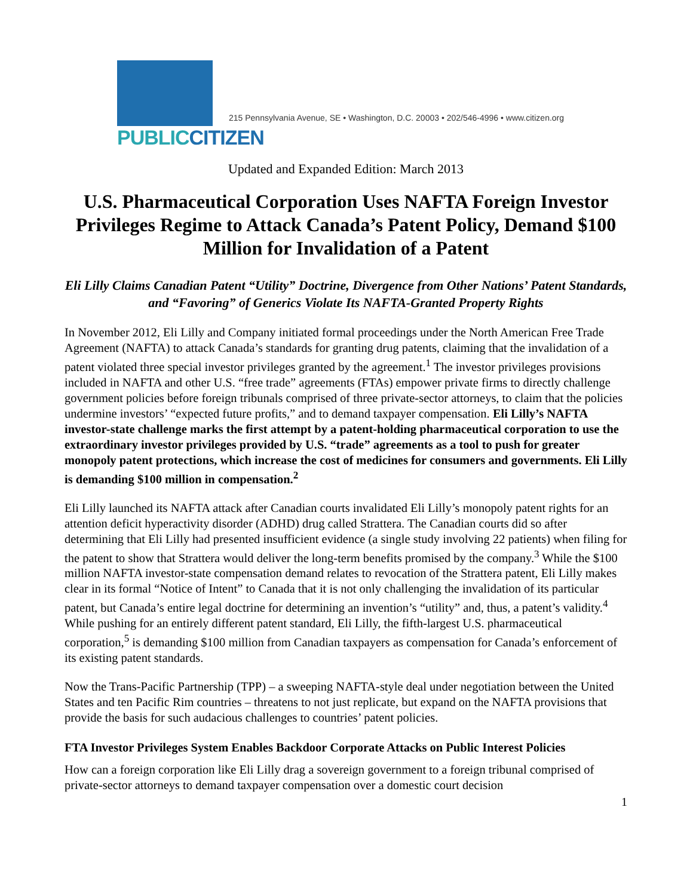PUBLIC CITIZEN
215 Pennsylvania Avenue, SE • Washington, D.C. 20003 • 202/546-4996 • www.citizen.org
Updated and Expanded Edition: March 2013
U.S. Pharmaceutical Corporation Uses NAFTA Foreign Investor Privileges Regime to Attack Canada’s Patent Policy, Demand $100 Million for Invalidation of a Patent
Eli Lilly Claims Canadian Patent “Utility” Doctrine, Divergence from Other Nations’ Patent Standards, and “Favoring” of Generics Violate Its NAFTA-Granted Property Rights
In November 2012, Eli Lilly and Company initiated formal proceedings under the North American Free Trade Agreement (NAFTA) to attack Canada’s standards for granting drug patents, claiming that the invalidation of a patent violated three special investor privileges granted by the agreement.<sup>1</sup> The investor privileges provisions included in NAFTA and other U.S. “free trade” agreements (FTAs) empower private firms to directly challenge government policies before foreign tribunals comprised of three private-sector attorneys, to claim that the policies undermine investors’ “expected future profits,” and to demand taxpayer compensation. Eli Lilly’s NAFTA investor-state challenge marks the first attempt by a patent-holding pharmaceutical corporation to use the extraordinary investor privileges provided by U.S. “trade” agreements as a tool to push for greater monopoly patent protections, which increase the cost of medicines for consumers and governments. Eli Lilly is demanding $100 million in compensation.<sup>2</sup>
Eli Lilly launched its NAFTA attack after Canadian courts invalidated Eli Lilly’s monopoly patent rights for an attention deficit hyperactivity disorder (ADHD) drug called Strattera. The Canadian courts did so after determining that Eli Lilly had presented insufficient evidence (a single study involving 22 patients) when filing for the patent to show that Strattera would deliver the long-term benefits promised by the company.<sup>3</sup> While the $100 million NAFTA investor-state compensation demand relates to revocation of the Strattera patent, Eli Lilly makes clear in its formal “Notice of Intent” to Canada that it is not only challenging the invalidation of its particular patent, but Canada’s entire legal doctrine for determining an invention’s “utility” and, thus, a patent’s validity.<sup>4</sup> While pushing for an entirely different patent standard, Eli Lilly, the fifth-largest U.S. pharmaceutical corporation,<sup>5</sup> is demanding $100 million from Canadian taxpayers as compensation for Canada’s enforcement of its existing patent standards.
Now the Trans-Pacific Partnership (TPP) – a sweeping NAFTA-style deal under negotiation between the United States and ten Pacific Rim countries – threatens to not just replicate, but expand on the NAFTA provisions that provide the basis for such audacious challenges to countries’ patent policies.
FTA Investor Privileges System Enables Backdoor Corporate Attacks on Public Interest Policies
How can a foreign corporation like Eli Lilly drag a sovereign government to a foreign tribunal comprised of private-sector attorneys to demand taxpayer compensation over a domestic court decision
1